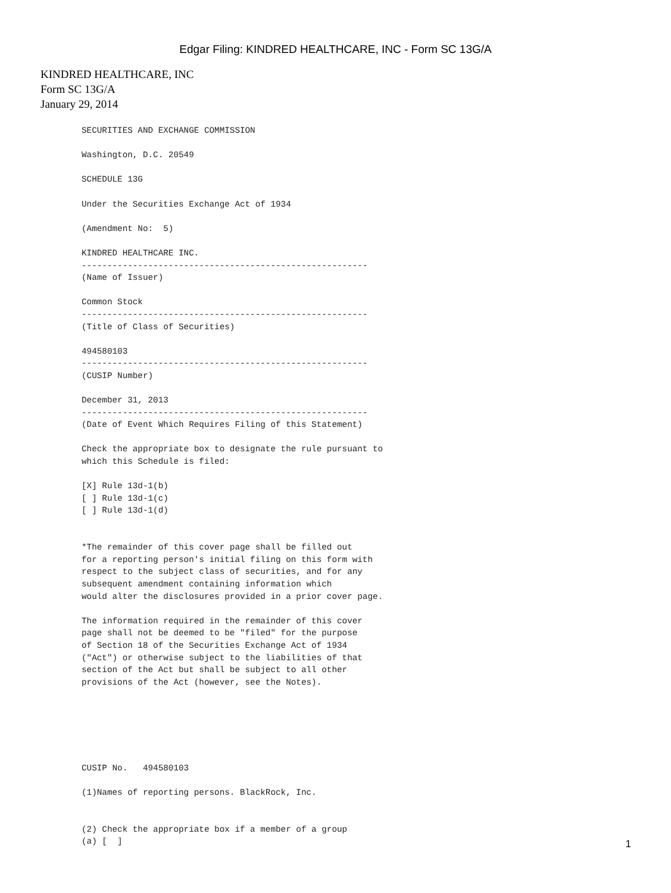Edgar Filing: KINDRED HEALTHCARE, INC - Form SC 13G/A
KINDRED HEALTHCARE, INC
Form SC 13G/A
January 29, 2014
SECURITIES AND EXCHANGE COMMISSION

Washington, D.C. 20549

SCHEDULE 13G

Under the Securities Exchange Act of 1934

(Amendment No:  5)

KINDRED HEALTHCARE INC.
--------------------------------------------------------
(Name of Issuer)

Common Stock
--------------------------------------------------------
(Title of Class of Securities)

494580103
--------------------------------------------------------
(CUSIP Number)

December 31, 2013
--------------------------------------------------------
(Date of Event Which Requires Filing of this Statement)

Check the appropriate box to designate the rule pursuant to
which this Schedule is filed:

[X] Rule 13d-1(b)
[ ] Rule 13d-1(c)
[ ] Rule 13d-1(d)


*The remainder of this cover page shall be filled out
for a reporting person's initial filing on this form with
respect to the subject class of securities, and for any
subsequent amendment containing information which
would alter the disclosures provided in a prior cover page.

The information required in the remainder of this cover
page shall not be deemed to be "filed" for the purpose
of Section 18 of the Securities Exchange Act of 1934
("Act") or otherwise subject to the liabilities of that
section of the Act but shall be subject to all other
provisions of the Act (however, see the Notes).






CUSIP No.   494580103

(1)Names of reporting persons. BlackRock, Inc.


(2) Check the appropriate box if a member of a group
(a) [  ]
1